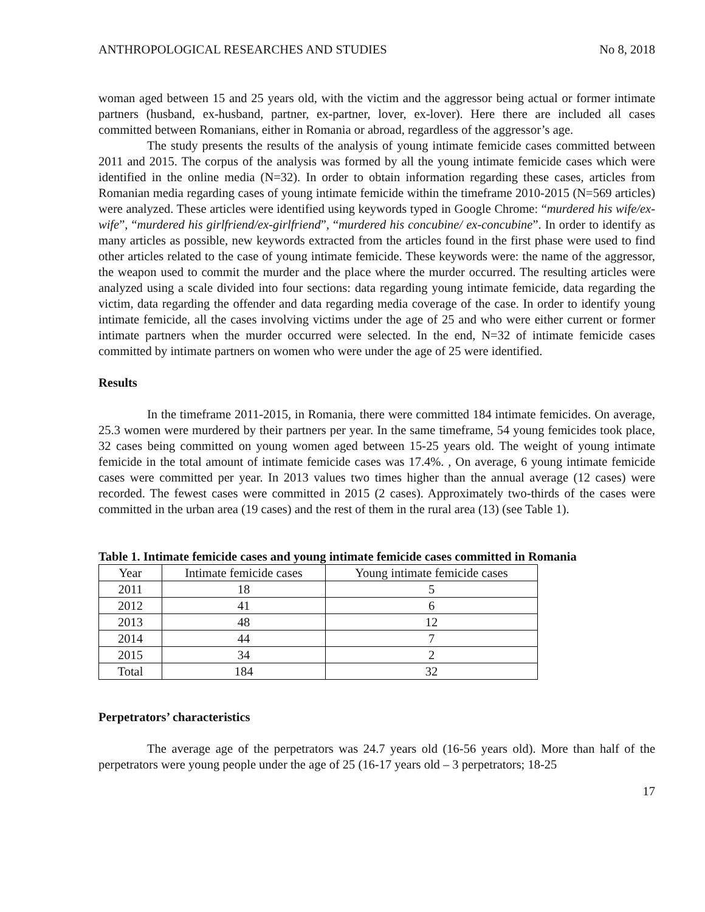ANTHROPOLOGICAL RESEARCHES AND STUDIES No 8, 2018
woman aged between 15 and 25 years old, with the victim and the aggressor being actual or former intimate partners (husband, ex-husband, partner, ex-partner, lover, ex-lover). Here there are included all cases committed between Romanians, either in Romania or abroad, regardless of the aggressor’s age.
The study presents the results of the analysis of young intimate femicide cases committed between 2011 and 2015. The corpus of the analysis was formed by all the young intimate femicide cases which were identified in the online media (N=32). In order to obtain information regarding these cases, articles from Romanian media regarding cases of young intimate femicide within the timeframe 2010-2015 (N=569 articles) were analyzed. These articles were identified using keywords typed in Google Chrome: “murdered his wife/ex-wife”, “murdered his girlfriend/ex-girlfriend”, “murdered his concubine/ ex-concubine”. In order to identify as many articles as possible, new keywords extracted from the articles found in the first phase were used to find other articles related to the case of young intimate femicide. These keywords were: the name of the aggressor, the weapon used to commit the murder and the place where the murder occurred. The resulting articles were analyzed using a scale divided into four sections: data regarding young intimate femicide, data regarding the victim, data regarding the offender and data regarding media coverage of the case. In order to identify young intimate femicide, all the cases involving victims under the age of 25 and who were either current or former intimate partners when the murder occurred were selected. In the end, N=32 of intimate femicide cases committed by intimate partners on women who were under the age of 25 were identified.
Results
In the timeframe 2011-2015, in Romania, there were committed 184 intimate femicides. On average, 25.3 women were murdered by their partners per year. In the same timeframe, 54 young femicides took place, 32 cases being committed on young women aged between 15-25 years old. The weight of young intimate femicide in the total amount of intimate femicide cases was 17.4%. , On average, 6 young intimate femicide cases were committed per year. In 2013 values two times higher than the annual average (12 cases) were recorded. The fewest cases were committed in 2015 (2 cases). Approximately two-thirds of the cases were committed in the urban area (19 cases) and the rest of them in the rural area (13) (see Table 1).
Table 1. Intimate femicide cases and young intimate femicide cases committed in Romania
| Year | Intimate femicide cases | Young intimate femicide cases |
| 2011 | 18 | 5 |
| 2012 | 41 | 6 |
| 2013 | 48 | 12 |
| 2014 | 44 | 7 |
| 2015 | 34 | 2 |
| Total | 184 | 32 |
Perpetrators’ characteristics
The average age of the perpetrators was 24.7 years old (16-56 years old). More than half of the perpetrators were young people under the age of 25 (16-17 years old – 3 perpetrators; 18-25
17